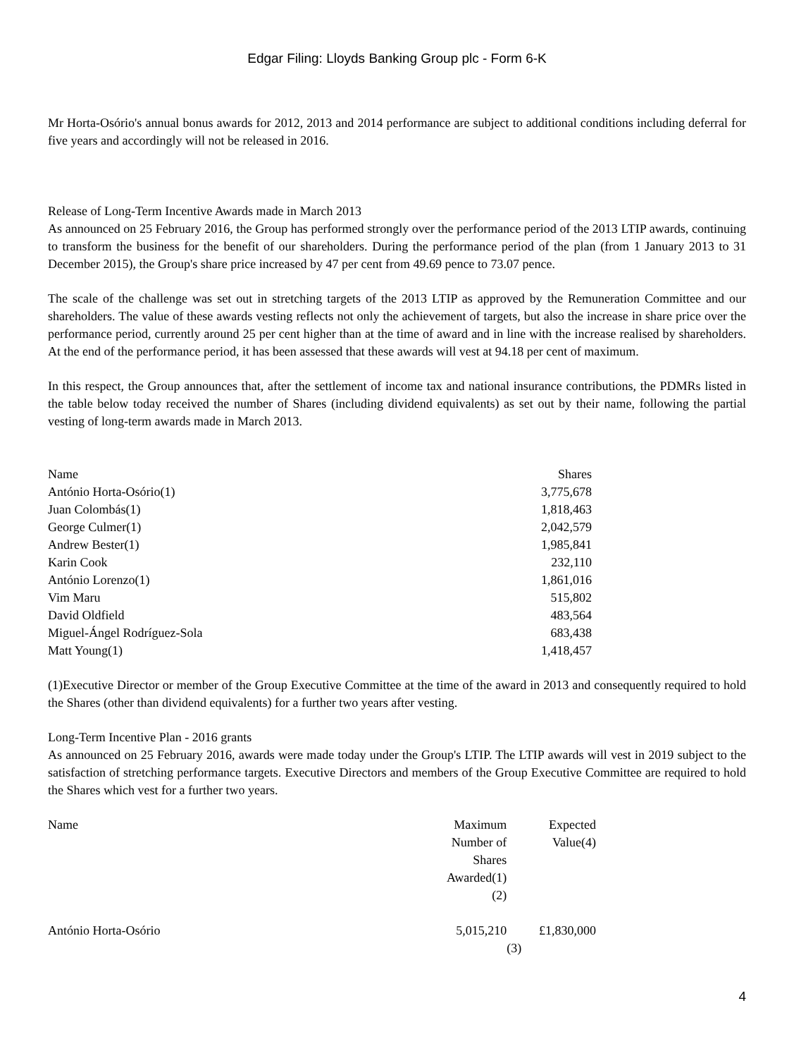Edgar Filing: Lloyds Banking Group plc - Form 6-K
Mr Horta-Osório's annual bonus awards for 2012, 2013 and 2014 performance are subject to additional conditions including deferral for five years and accordingly will not be released in 2016.
Release of Long-Term Incentive Awards made in March 2013
As announced on 25 February 2016, the Group has performed strongly over the performance period of the 2013 LTIP awards, continuing to transform the business for the benefit of our shareholders. During the performance period of the plan (from 1 January 2013 to 31 December 2015), the Group's share price increased by 47 per cent from 49.69 pence to 73.07 pence.
The scale of the challenge was set out in stretching targets of the 2013 LTIP as approved by the Remuneration Committee and our shareholders. The value of these awards vesting reflects not only the achievement of targets, but also the increase in share price over the performance period, currently around 25 per cent higher than at the time of award and in line with the increase realised by shareholders. At the end of the performance period, it has been assessed that these awards will vest at 94.18 per cent of maximum.
In this respect, the Group announces that, after the settlement of income tax and national insurance contributions, the PDMRs listed in the table below today received the number of Shares (including dividend equivalents) as set out by their name, following the partial vesting of long-term awards made in March 2013.
| Name | Shares |
| --- | --- |
| António Horta-Osório(1) | 3,775,678 |
| Juan Colombás(1) | 1,818,463 |
| George Culmer(1) | 2,042,579 |
| Andrew Bester(1) | 1,985,841 |
| Karin Cook | 232,110 |
| António Lorenzo(1) | 1,861,016 |
| Vim Maru | 515,802 |
| David Oldfield | 483,564 |
| Miguel-Ángel Rodríguez-Sola | 683,438 |
| Matt Young(1) | 1,418,457 |
(1)Executive Director or member of the Group Executive Committee at the time of the award in 2013 and consequently required to hold the Shares (other than dividend equivalents) for a further two years after vesting.
Long-Term Incentive Plan - 2016 grants
As announced on 25 February 2016, awards were made today under the Group's LTIP. The LTIP awards will vest in 2019 subject to the satisfaction of stretching performance targets. Executive Directors and members of the Group Executive Committee are required to hold the Shares which vest for a further two years.
| Name | Maximum Number of Shares Awarded(1)(2) | Expected Value(4) |
| --- | --- | --- |
| António Horta-Osório | 5,015,210 | £1,830,000 (3) |
4